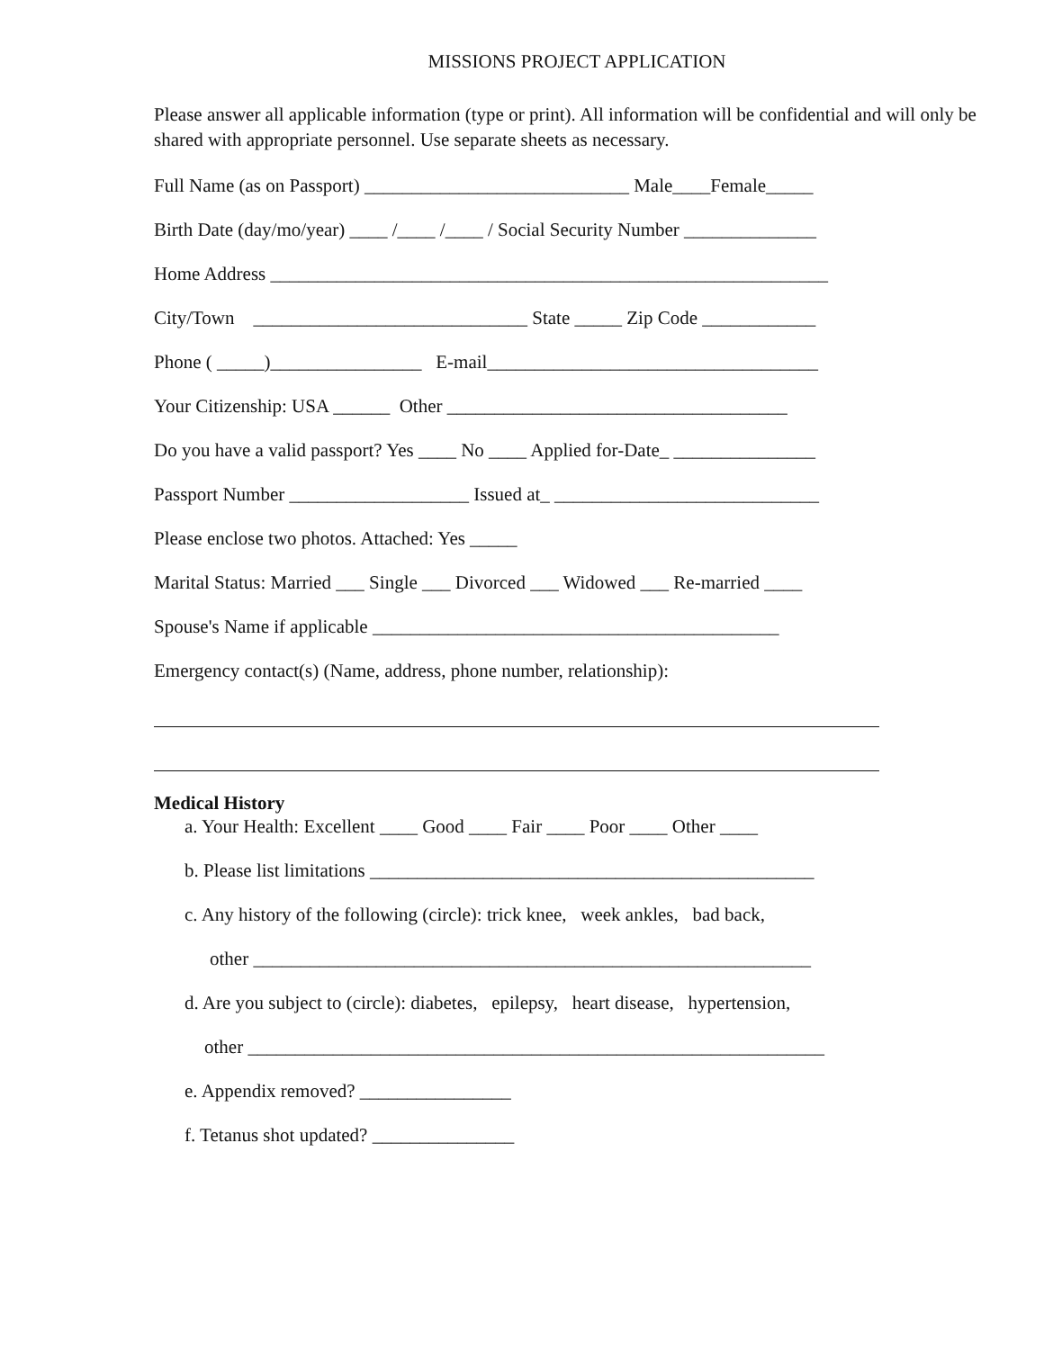MISSIONS PROJECT APPLICATION
Please answer all applicable information (type or print). All information will be confidential and will only be shared with appropriate personnel. Use separate sheets as necessary.
Full Name (as on Passport) ____________________________ Male____Female_____
Birth Date (day/mo/year) ____ /____ /____ / Social Security Number ______________
Home Address ___________________________________________________________
City/Town _____________________________ State _____ Zip Code ____________
Phone ( _____)________________ E-mail___________________________________
Your Citizenship: USA ______ Other ____________________________________
Do you have a valid passport? Yes ____ No ____ Applied for-Date_ _______________
Passport Number ___________________ Issued at_ ____________________________
Please enclose two photos. Attached: Yes _____
Marital Status: Married ___ Single ___ Divorced ___ Widowed ___ Re-married ____
Spouse's Name if applicable ___________________________________________
Emergency contact(s) (Name, address, phone number, relationship):
Medical History
a. Your Health: Excellent ____ Good ____ Fair ____ Poor ____ Other ____
b. Please list limitations _______________________________________________
c. Any history of the following (circle): trick knee, week ankles, bad back,
other ___________________________________________________________
d. Are you subject to (circle): diabetes, epilepsy, heart disease, hypertension,
other _____________________________________________________________
e. Appendix removed? ________________
f. Tetanus shot updated? _______________